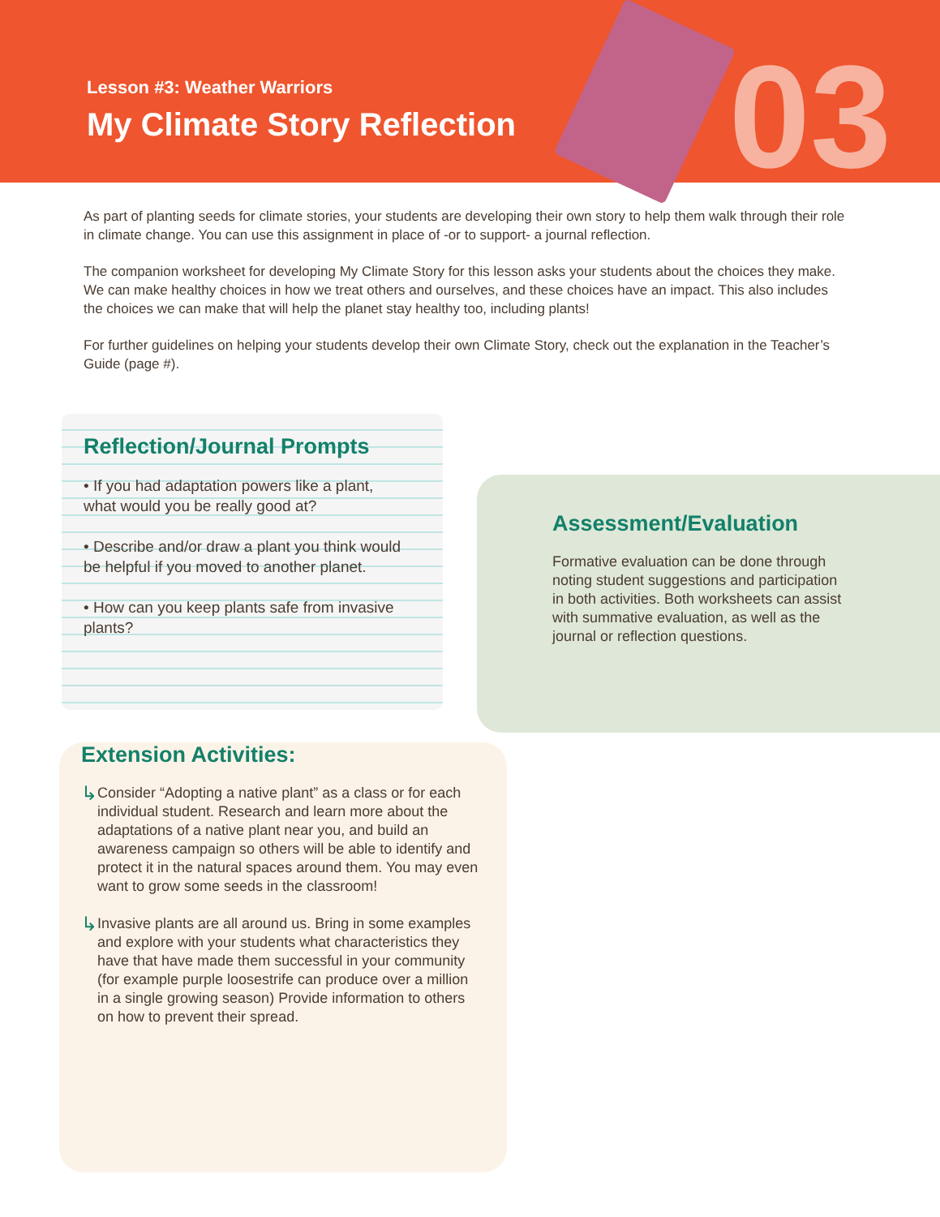03
Lesson #3: Weather Warriors
My Climate Story Reflection
As part of planting seeds for climate stories, your students are developing their own story to help them walk through their role in climate change. You can use this assignment in place of -or to support- a journal reflection.
The companion worksheet for developing My Climate Story for this lesson asks your students about the choices they make. We can make healthy choices in how we treat others and ourselves, and these choices have an impact. This also includes the choices we can make that will help the planet stay healthy too, including plants!
For further guidelines on helping your students develop their own Climate Story, check out the explanation in the Teacher’s Guide (page #).
Reflection/Journal Prompts
• If you had adaptation powers like a plant, what would you be really good at?
• Describe and/or draw a plant you think would be helpful if you moved to another planet.
• How can you keep plants safe from invasive plants?
Assessment/Evaluation
Formative evaluation can be done through noting student suggestions and participation in both activities. Both worksheets can assist with summative evaluation, as well as the journal or reflection questions.
Extension Activities:
↳ Consider “Adopting a native plant” as a class or for each individual student. Research and learn more about the adaptations of a native plant near you, and build an awareness campaign so others will be able to identify and protect it in the natural spaces around them. You may even want to grow some seeds in the classroom!
↳ Invasive plants are all around us. Bring in some examples and explore with your students what characteristics they have that have made them successful in your community (for example purple loosestrife can produce over a million in a single growing season) Provide information to others on how to prevent their spread.